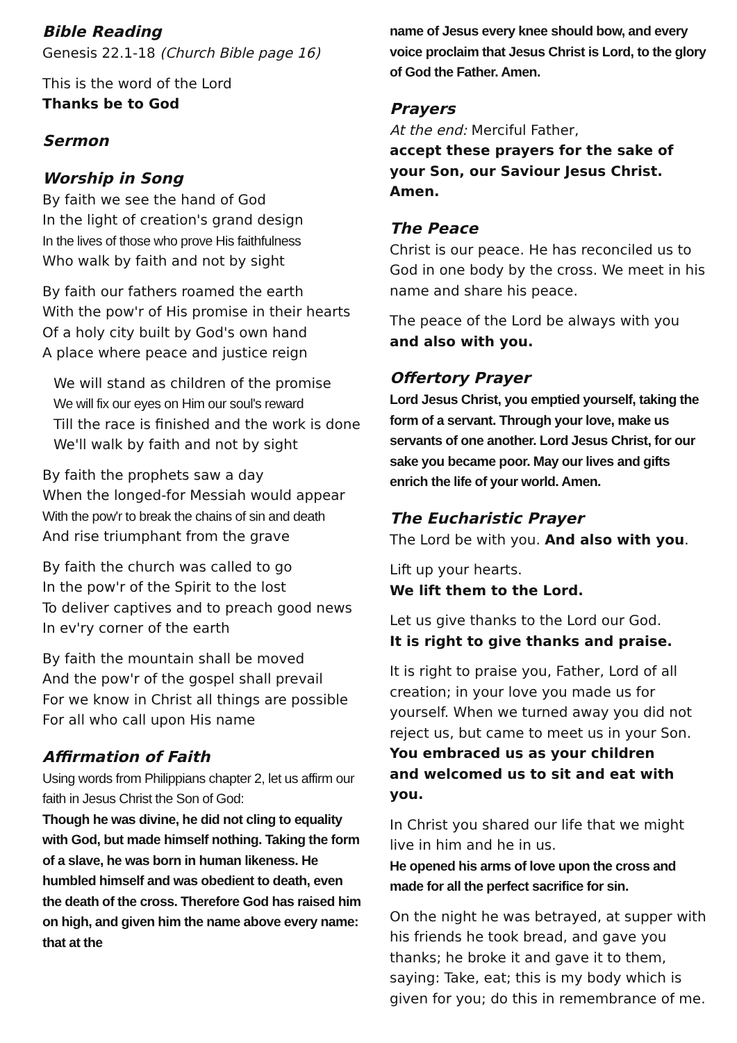Bible Reading
Genesis 22.1-18 (Church Bible page 16)
This is the word of the Lord
Thanks be to God
Sermon
Worship in Song
By faith we see the hand of God
In the light of creation's grand design
In the lives of those who prove His faithfulness
Who walk by faith and not by sight
By faith our fathers roamed the earth
With the pow'r of His promise in their hearts
Of a holy city built by God's own hand
A place where peace and justice reign
We will stand as children of the promise
We will fix our eyes on Him our soul's reward
Till the race is finished and the work is done
We'll walk by faith and not by sight
By faith the prophets saw a day
When the longed-for Messiah would appear
With the pow'r to break the chains of sin and death
And rise triumphant from the grave
By faith the church was called to go
In the pow'r of the Spirit to the lost
To deliver captives and to preach good news
In ev'ry corner of the earth
By faith the mountain shall be moved
And the pow'r of the gospel shall prevail
For we know in Christ all things are possible
For all who call upon His name
Affirmation of Faith
Using words from Philippians chapter 2, let us affirm our faith in Jesus Christ the Son of God:
Though he was divine, he did not cling to equality with God, but made himself nothing. Taking the form of a slave, he was born in human likeness. He humbled himself and was obedient to death, even the death of the cross. Therefore God has raised him on high, and given him the name above every name: that at the
name of Jesus every knee should bow, and every voice proclaim that Jesus Christ is Lord, to the glory of God the Father. Amen.
Prayers
At the end: Merciful Father,
accept these prayers for the sake of your Son, our Saviour Jesus Christ. Amen.
The Peace
Christ is our peace. He has reconciled us to God in one body by the cross. We meet in his name and share his peace.
The peace of the Lord be always with you
and also with you.
Offertory Prayer
Lord Jesus Christ, you emptied yourself, taking the form of a servant. Through your love, make us servants of one another. Lord Jesus Christ, for our sake you became poor. May our lives and gifts enrich the life of your world. Amen.
The Eucharistic Prayer
The Lord be with you. And also with you.
Lift up your hearts.
We lift them to the Lord.
Let us give thanks to the Lord our God.
It is right to give thanks and praise.
It is right to praise you, Father, Lord of all creation; in your love you made us for yourself. When we turned away you did not reject us, but came to meet us in your Son.
You embraced us as your children
and welcomed us to sit and eat with you.
In Christ you shared our life that we might live in him and he in us.
He opened his arms of love upon the cross and made for all the perfect sacrifice for sin.
On the night he was betrayed, at supper with his friends he took bread, and gave you thanks; he broke it and gave it to them, saying: Take, eat; this is my body which is given for you; do this in remembrance of me.